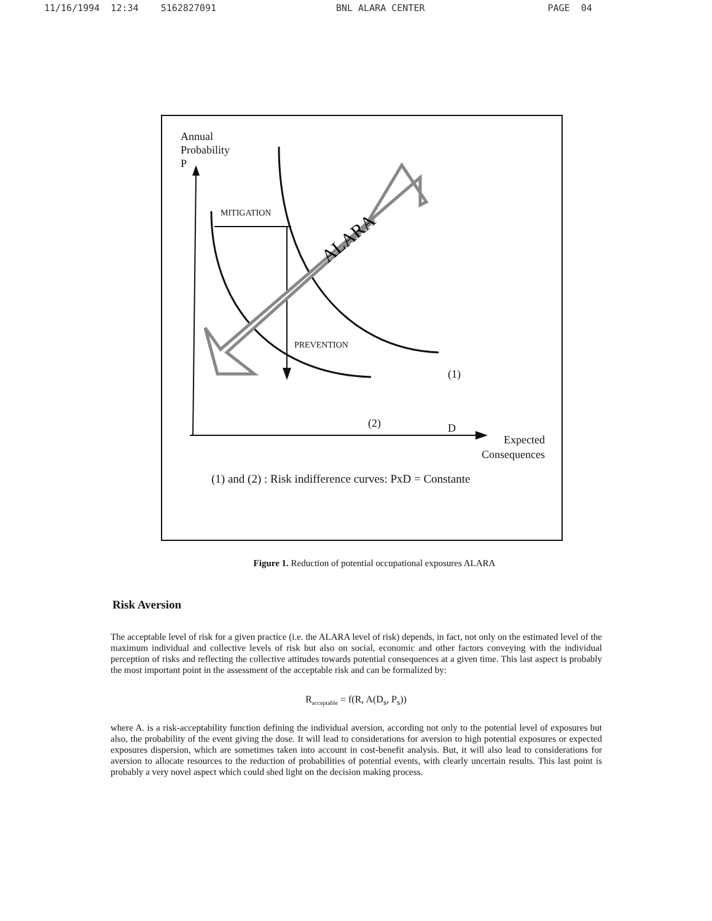11/16/1994 12:34 5162827091 BNL ALARA CENTER PAGE 04
ALARA
Annual
Probability
P
MITIGATION
PREVENTION
(1)
(2) D
Expected
Consequences
(1) and (2) : Risk indifference curves: PxD = Constante
Figure 1. Reduction of potential occupational exposures ALARA
Risk Aversion
The acceptable level of risk for a given practice (i.e. the ALARA level of risk) depends, in fact, not only on the estimated level of the maximum individual and collective levels of risk but also on social, economic and other factors conveying with the individual perception of risks and reflecting the collective attitudes towards potential consequences at a given time. This last aspect is probably the most important point in the assessment of the acceptable risk and can be formalized by:
R<sub>acceptable</sub> = f(R, A(D<sub>s</sub>, P<sub>s</sub>))
where A. is a risk-acceptability function defining the individual aversion, according not only to the potential level of exposures but also, the probability of the event giving the dose. It will lead to considerations for aversion to high potential exposures or expected exposures dispersion, which are sometimes taken into account in cost-benefit analysis. But, it will also lead to considerations for aversion to allocate resources to the reduction of probabilities of potential events, with clearly uncertain results. This last point is probably a very novel aspect which could shed light on the decision making process.